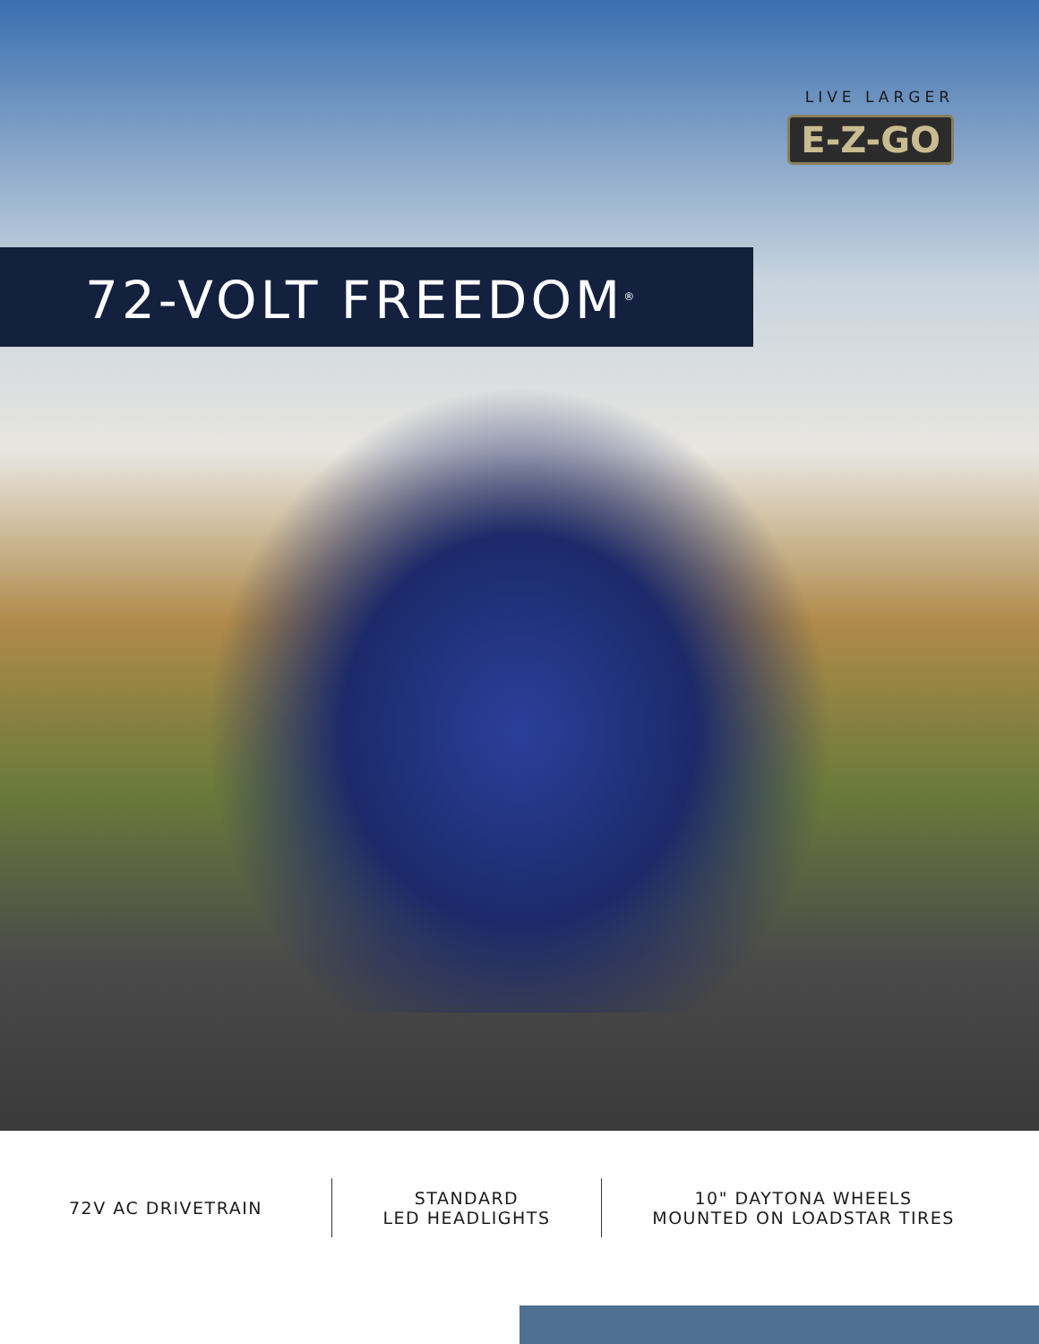LIVE LARGER
E-Z-GO
72-VOLT FREEDOM<sup>®</sup>
72V AC DRIVETRAIN STANDARD
LED HEADLIGHTS
10" DAYTONA WHEELS
MOUNTED ON LOADSTAR TIRES